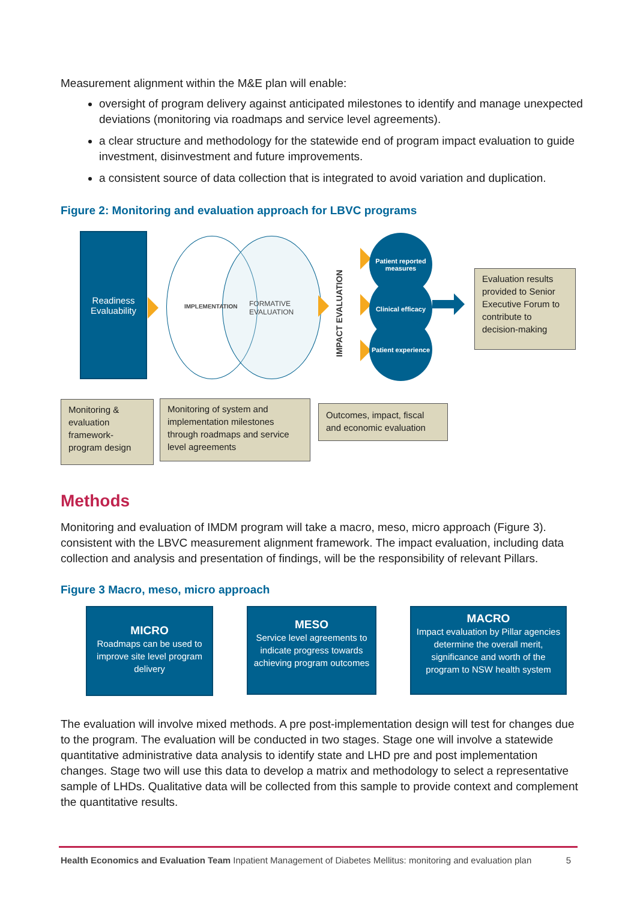Measurement alignment within the M&E plan will enable:
oversight of program delivery against anticipated milestones to identify and manage unexpected deviations (monitoring via roadmaps and service level agreements).
a clear structure and methodology for the statewide end of program impact evaluation to guide investment, disinvestment and future improvements.
a consistent source of data collection that is integrated to avoid variation and duplication.
Figure 2: Monitoring and evaluation approach for LBVC programs
Readiness Evaluability
IMPLEMENTATION
FORMATIVE EVALUATION
IMPACT EVALUATION
Patient reported measures
Clinical efficacy
Patient experience
Evaluation results provided to Senior Executive Forum to contribute to decision-making
Monitoring & evaluation framework-program design
Monitoring of system and implementation milestones through roadmaps and service level agreements
Outcomes, impact, fiscal and economic evaluation
Methods
Monitoring and evaluation of IMDM program will take a macro, meso, micro approach (Figure 3). consistent with the LBVC measurement alignment framework. The impact evaluation, including data collection and analysis and presentation of findings, will be the responsibility of relevant Pillars.
Figure 3 Macro, meso, micro approach
MICRO
Roadmaps can be used to improve site level program delivery
MESO
Service level agreements to indicate progress towards achieving program outcomes
MACRO
Impact evaluation by Pillar agencies determine the overall merit, significance and worth of the program to NSW health system
The evaluation will involve mixed methods. A pre post-implementation design will test for changes due to the program. The evaluation will be conducted in two stages. Stage one will involve a statewide quantitative administrative data analysis to identify state and LHD pre and post implementation changes. Stage two will use this data to develop a matrix and methodology to select a representative sample of LHDs. Qualitative data will be collected from this sample to provide context and complement the quantitative results.
Health Economics and Evaluation Team Inpatient Management of Diabetes Mellitus: monitoring and evaluation plan 5